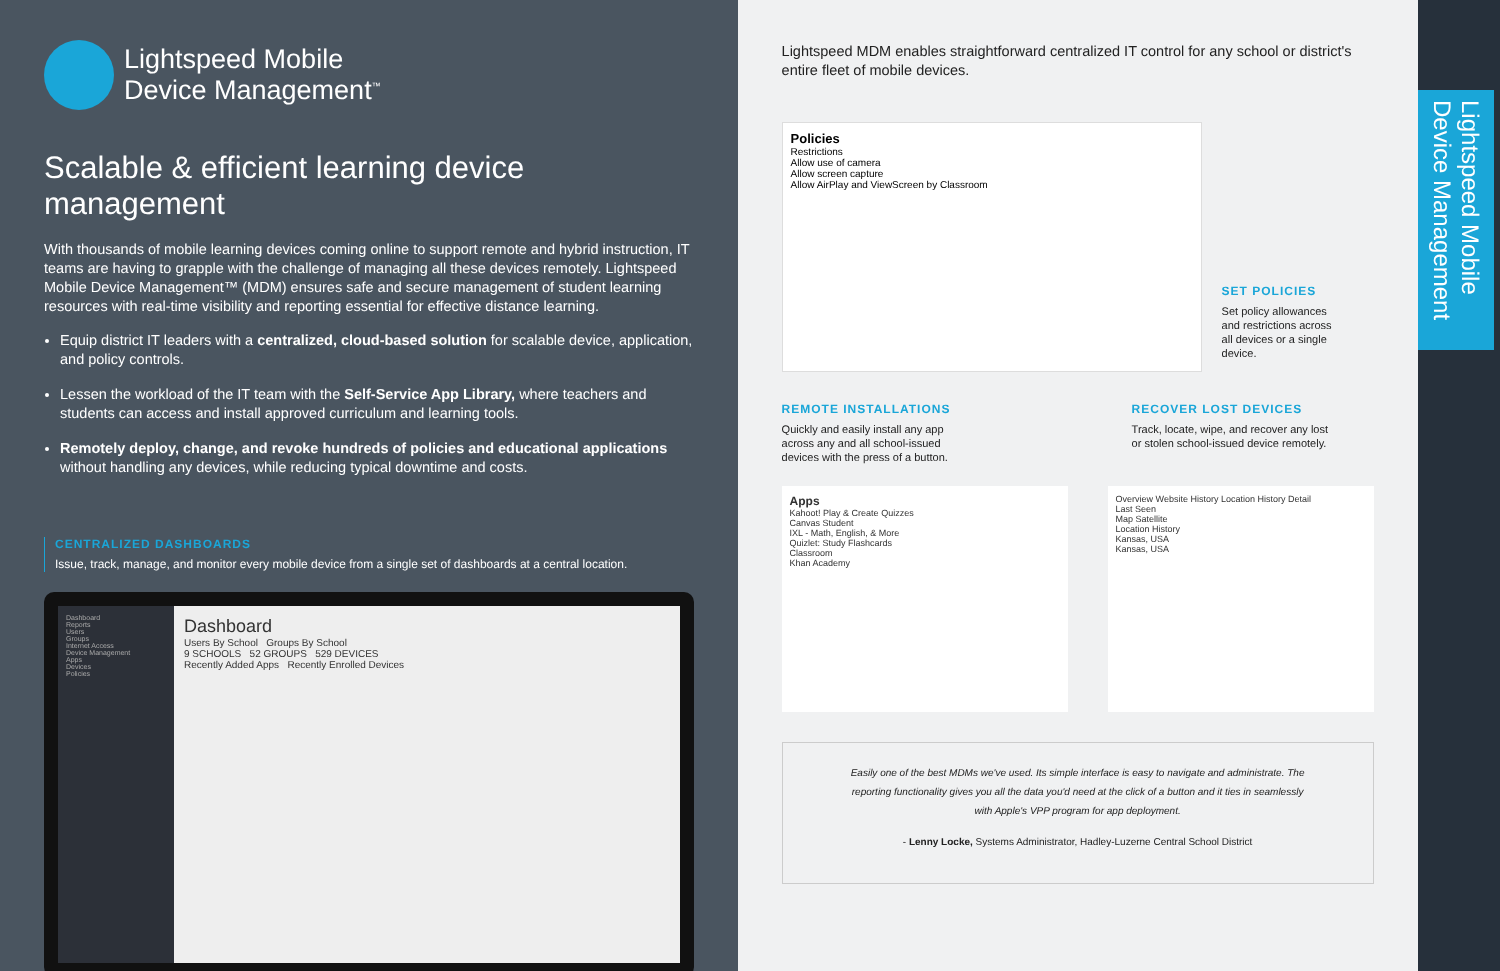Lightspeed Mobile
Device Management<sup>™</sup>
Scalable & efficient learning device management
With thousands of mobile learning devices coming online to support remote and hybrid instruction, IT teams are having to grapple with the challenge of managing all these devices remotely. Lightspeed Mobile Device Management™ (MDM) ensures safe and secure management of student learning resources with real-time visibility and reporting essential for effective distance learning.
Equip district IT leaders with a centralized, cloud-based solution for scalable device, application, and policy controls.
Lessen the workload of the IT team with the Self-Service App Library, where teachers and students can access and install approved curriculum and learning tools.
Remotely deploy, change, and revoke hundreds of policies and educational applications without handling any devices, while reducing typical downtime and costs.
CENTRALIZED DASHBOARDS
Issue, track, manage, and monitor every mobile device from a single set of dashboards at a central location.
Dashboard
Reports
Users
Groups
Internet Access
Device Management
Apps
Devices
Policies
Dashboard
Users By School Groups By School
9 SCHOOLS 52 GROUPS 529 DEVICES
Recently Added Apps Recently Enrolled Devices
Lightspeed MDM enables straightforward centralized IT control for any school or district's entire fleet of mobile devices.
Policies
Restrictions
Allow use of camera
Allow screen capture
Allow AirPlay and ViewScreen by Classroom
SET POLICIES
Set policy allowances and restrictions across all devices or a single device.
REMOTE INSTALLATIONS
Quickly and easily install any app across any and all school-issued devices with the press of a button.
RECOVER LOST DEVICES
Track, locate, wipe, and recover any lost or stolen school-issued device remotely.
Apps
Kahoot! Play & Create Quizzes
Canvas Student
IXL - Math, English, & More
Quizlet: Study Flashcards
Classroom
Khan Academy
Overview Website History Location History Detail
Last Seen
Map Satellite
Location History
Kansas, USA
Kansas, USA
Easily one of the best MDMs we've used. Its simple interface is easy to navigate and administrate. The reporting functionality gives you all the data you'd need at the click of a button and it ties in seamlessly with Apple's VPP program for app deployment.
- Lenny Locke, Systems Administrator, Hadley-Luzerne Central School District
Lightspeed Mobile Device Management